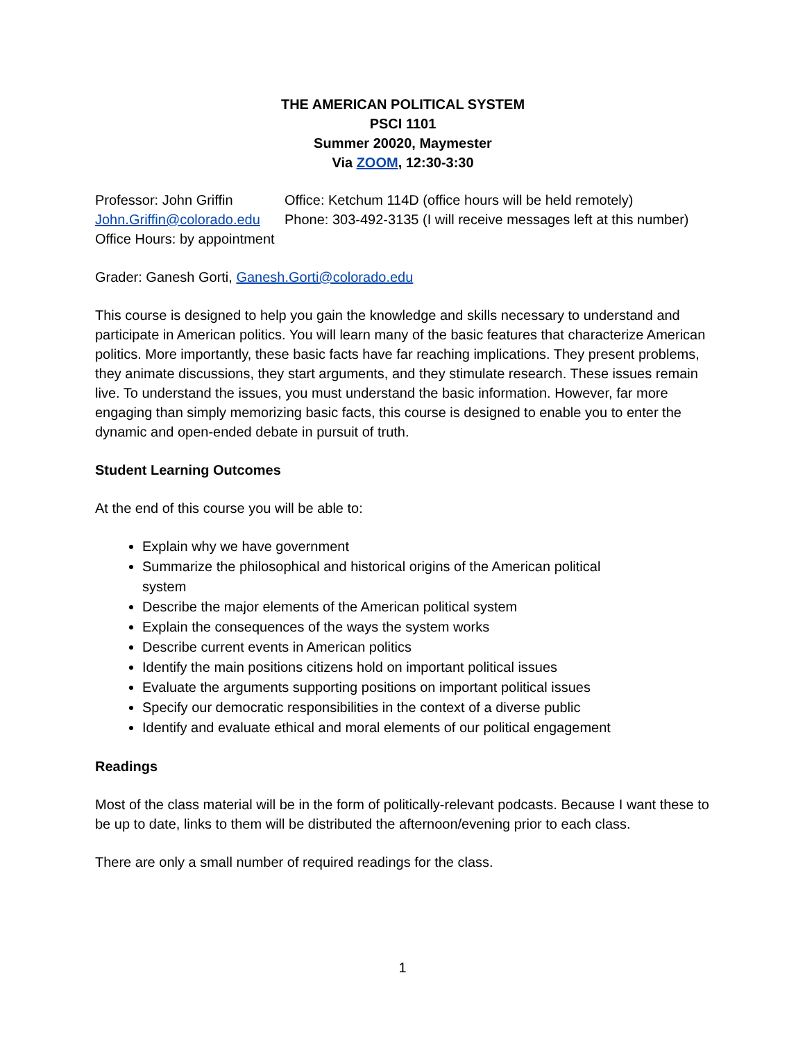THE AMERICAN POLITICAL SYSTEM
PSCI 1101
Summer 20020, Maymester
Via ZOOM, 12:30-3:30
Professor: John Griffin
Office: Ketchum 114D (office hours will be held remotely)
John.Griffin@colorado.edu
Phone: 303-492-3135 (I will receive messages left at this number)
Office Hours: by appointment
Grader: Ganesh Gorti, Ganesh.Gorti@colorado.edu
This course is designed to help you gain the knowledge and skills necessary to understand and participate in American politics. You will learn many of the basic features that characterize American politics. More importantly, these basic facts have far reaching implications. They present problems, they animate discussions, they start arguments, and they stimulate research. These issues remain live. To understand the issues, you must understand the basic information. However, far more engaging than simply memorizing basic facts, this course is designed to enable you to enter the dynamic and open-ended debate in pursuit of truth.
Student Learning Outcomes
At the end of this course you will be able to:
Explain why we have government
Summarize the philosophical and historical origins of the American political
system
Describe the major elements of the American political system
Explain the consequences of the ways the system works
Describe current events in American politics
Identify the main positions citizens hold on important political issues
Evaluate the arguments supporting positions on important political issues
Specify our democratic responsibilities in the context of a diverse public
Identify and evaluate ethical and moral elements of our political engagement
Readings
Most of the class material will be in the form of politically-relevant podcasts. Because I want these to be up to date, links to them will be distributed the afternoon/evening prior to each class.
There are only a small number of required readings for the class.
1